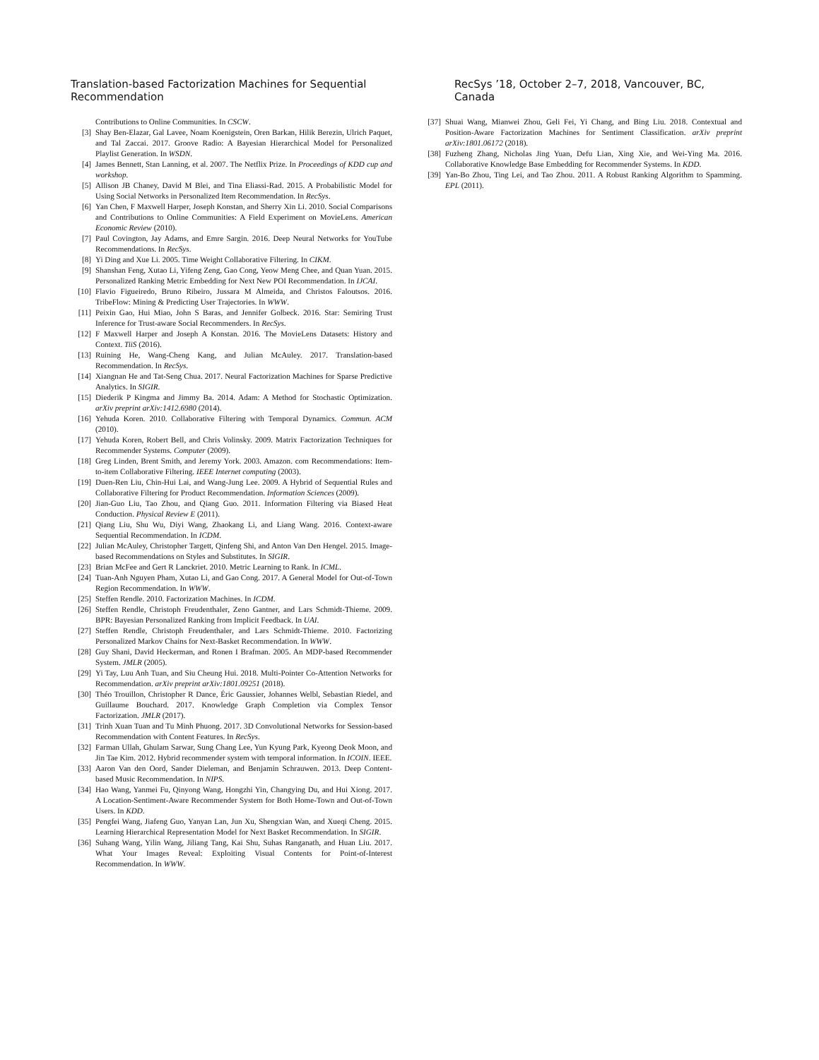Translation-based Factorization Machines for Sequential Recommendation RecSys ’18, October 2–7, 2018, Vancouver, BC, Canada
Contributions to Online Communities. In CSCW.
[3] Shay Ben-Elazar, Gal Lavee, Noam Koenigstein, Oren Barkan, Hilik Berezin, Ulrich Paquet, and Tal Zaccai. 2017. Groove Radio: A Bayesian Hierarchical Model for Personalized Playlist Generation. In WSDN.
[4] James Bennett, Stan Lanning, et al. 2007. The Netflix Prize. In Proceedings of KDD cup and workshop.
[5] Allison JB Chaney, David M Blei, and Tina Eliassi-Rad. 2015. A Probabilistic Model for Using Social Networks in Personalized Item Recommendation. In RecSys.
[6] Yan Chen, F Maxwell Harper, Joseph Konstan, and Sherry Xin Li. 2010. Social Comparisons and Contributions to Online Communities: A Field Experiment on MovieLens. American Economic Review (2010).
[7] Paul Covington, Jay Adams, and Emre Sargin. 2016. Deep Neural Networks for YouTube Recommendations. In RecSys.
[8] Yi Ding and Xue Li. 2005. Time Weight Collaborative Filtering. In CIKM.
[9] Shanshan Feng, Xutao Li, Yifeng Zeng, Gao Cong, Yeow Meng Chee, and Quan Yuan. 2015. Personalized Ranking Metric Embedding for Next New POI Recommendation. In IJCAI.
[10] Flavio Figueiredo, Bruno Ribeiro, Jussara M Almeida, and Christos Faloutsos. 2016. TribeFlow: Mining & Predicting User Trajectories. In WWW.
[11] Peixin Gao, Hui Miao, John S Baras, and Jennifer Golbeck. 2016. Star: Semiring Trust Inference for Trust-aware Social Recommenders. In RecSys.
[12] F Maxwell Harper and Joseph A Konstan. 2016. The MovieLens Datasets: History and Context. TiiS (2016).
[13] Ruining He, Wang-Cheng Kang, and Julian McAuley. 2017. Translation-based Recommendation. In RecSys.
[14] Xiangnan He and Tat-Seng Chua. 2017. Neural Factorization Machines for Sparse Predictive Analytics. In SIGIR.
[15] Diederik P Kingma and Jimmy Ba. 2014. Adam: A Method for Stochastic Optimization. arXiv preprint arXiv:1412.6980 (2014).
[16] Yehuda Koren. 2010. Collaborative Filtering with Temporal Dynamics. Commun. ACM (2010).
[17] Yehuda Koren, Robert Bell, and Chris Volinsky. 2009. Matrix Factorization Techniques for Recommender Systems. Computer (2009).
[18] Greg Linden, Brent Smith, and Jeremy York. 2003. Amazon. com Recommendations: Item-to-item Collaborative Filtering. IEEE Internet computing (2003).
[19] Duen-Ren Liu, Chin-Hui Lai, and Wang-Jung Lee. 2009. A Hybrid of Sequential Rules and Collaborative Filtering for Product Recommendation. Information Sciences (2009).
[20] Jian-Guo Liu, Tao Zhou, and Qiang Guo. 2011. Information Filtering via Biased Heat Conduction. Physical Review E (2011).
[21] Qiang Liu, Shu Wu, Diyi Wang, Zhaokang Li, and Liang Wang. 2016. Context-aware Sequential Recommendation. In ICDM.
[22] Julian McAuley, Christopher Targett, Qinfeng Shi, and Anton Van Den Hengel. 2015. Image-based Recommendations on Styles and Substitutes. In SIGIR.
[23] Brian McFee and Gert R Lanckriet. 2010. Metric Learning to Rank. In ICML.
[24] Tuan-Anh Nguyen Pham, Xutao Li, and Gao Cong. 2017. A General Model for Out-of-Town Region Recommendation. In WWW.
[25] Steffen Rendle. 2010. Factorization Machines. In ICDM.
[26] Steffen Rendle, Christoph Freudenthaler, Zeno Gantner, and Lars Schmidt-Thieme. 2009. BPR: Bayesian Personalized Ranking from Implicit Feedback. In UAI.
[27] Steffen Rendle, Christoph Freudenthaler, and Lars Schmidt-Thieme. 2010. Factorizing Personalized Markov Chains for Next-Basket Recommendation. In WWW.
[28] Guy Shani, David Heckerman, and Ronen I Brafman. 2005. An MDP-based Recommender System. JMLR (2005).
[29] Yi Tay, Luu Anh Tuan, and Siu Cheung Hui. 2018. Multi-Pointer Co-Attention Networks for Recommendation. arXiv preprint arXiv:1801.09251 (2018).
[30] Théo Trouillon, Christopher R Dance, Éric Gaussier, Johannes Welbl, Sebastian Riedel, and Guillaume Bouchard. 2017. Knowledge Graph Completion via Complex Tensor Factorization. JMLR (2017).
[31] Trinh Xuan Tuan and Tu Minh Phuong. 2017. 3D Convolutional Networks for Session-based Recommendation with Content Features. In RecSys.
[32] Farman Ullah, Ghulam Sarwar, Sung Chang Lee, Yun Kyung Park, Kyeong Deok Moon, and Jin Tae Kim. 2012. Hybrid recommender system with temporal information. In ICOIN. IEEE.
[33] Aaron Van den Oord, Sander Dieleman, and Benjamin Schrauwen. 2013. Deep Content-based Music Recommendation. In NIPS.
[34] Hao Wang, Yanmei Fu, Qinyong Wang, Hongzhi Yin, Changying Du, and Hui Xiong. 2017. A Location-Sentiment-Aware Recommender System for Both Home-Town and Out-of-Town Users. In KDD.
[35] Pengfei Wang, Jiafeng Guo, Yanyan Lan, Jun Xu, Shengxian Wan, and Xueqi Cheng. 2015. Learning Hierarchical Representation Model for Next Basket Recommendation. In SIGIR.
[36] Suhang Wang, Yilin Wang, Jiliang Tang, Kai Shu, Suhas Ranganath, and Huan Liu. 2017. What Your Images Reveal: Exploiting Visual Contents for Point-of-Interest Recommendation. In WWW.
[37] Shuai Wang, Mianwei Zhou, Geli Fei, Yi Chang, and Bing Liu. 2018. Contextual and Position-Aware Factorization Machines for Sentiment Classification. arXiv preprint arXiv:1801.06172 (2018).
[38] Fuzheng Zhang, Nicholas Jing Yuan, Defu Lian, Xing Xie, and Wei-Ying Ma. 2016. Collaborative Knowledge Base Embedding for Recommender Systems. In KDD.
[39] Yan-Bo Zhou, Ting Lei, and Tao Zhou. 2011. A Robust Ranking Algorithm to Spamming. EPL (2011).